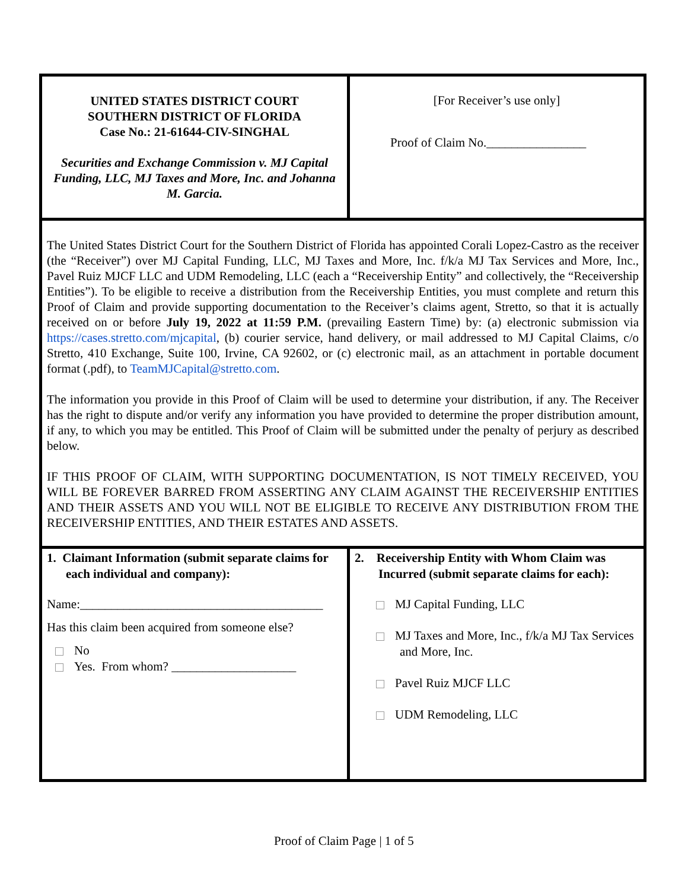UNITED STATES DISTRICT COURT
SOUTHERN DISTRICT OF FLORIDA
Case No.: 21-61644-CIV-SINGHAL
Securities and Exchange Commission v. MJ Capital Funding, LLC, MJ Taxes and More, Inc. and Johanna M. Garcia.
[For Receiver’s use only]
Proof of Claim No.________________
The United States District Court for the Southern District of Florida has appointed Corali Lopez-Castro as the receiver (the “Receiver”) over MJ Capital Funding, LLC, MJ Taxes and More, Inc. f/k/a MJ Tax Services and More, Inc., Pavel Ruiz MJCF LLC and UDM Remodeling, LLC (each a “Receivership Entity” and collectively, the “Receivership Entities”). To be eligible to receive a distribution from the Receivership Entities, you must complete and return this Proof of Claim and provide supporting documentation to the Receiver’s claims agent, Stretto, so that it is actually received on or before July 19, 2022 at 11:59 P.M. (prevailing Eastern Time) by: (a) electronic submission via https://cases.stretto.com/mjcapital, (b) courier service, hand delivery, or mail addressed to MJ Capital Claims, c/o Stretto, 410 Exchange, Suite 100, Irvine, CA 92602, or (c) electronic mail, as an attachment in portable document format (.pdf), to TeamMJCapital@stretto.com.
The information you provide in this Proof of Claim will be used to determine your distribution, if any. The Receiver has the right to dispute and/or verify any information you have provided to determine the proper distribution amount, if any, to which you may be entitled. This Proof of Claim will be submitted under the penalty of perjury as described below.
IF THIS PROOF OF CLAIM, WITH SUPPORTING DOCUMENTATION, IS NOT TIMELY RECEIVED, YOU WILL BE FOREVER BARRED FROM ASSERTING ANY CLAIM AGAINST THE RECEIVERSHIP ENTITIES AND THEIR ASSETS AND YOU WILL NOT BE ELIGIBLE TO RECEIVE ANY DISTRIBUTION FROM THE RECEIVERSHIP ENTITIES, AND THEIR ESTATES AND ASSETS.
1. Claimant Information (submit separate claims for each individual and company):
Name:_______________________________________
Has this claim been acquired from someone else?
No
Yes. From whom? ____________________
2. Receivership Entity with Whom Claim was Incurred (submit separate claims for each):
MJ Capital Funding, LLC
MJ Taxes and More, Inc., f/k/a MJ Tax Services and More, Inc.
Pavel Ruiz MJCF LLC
UDM Remodeling, LLC
Proof of Claim Page | 1 of 5